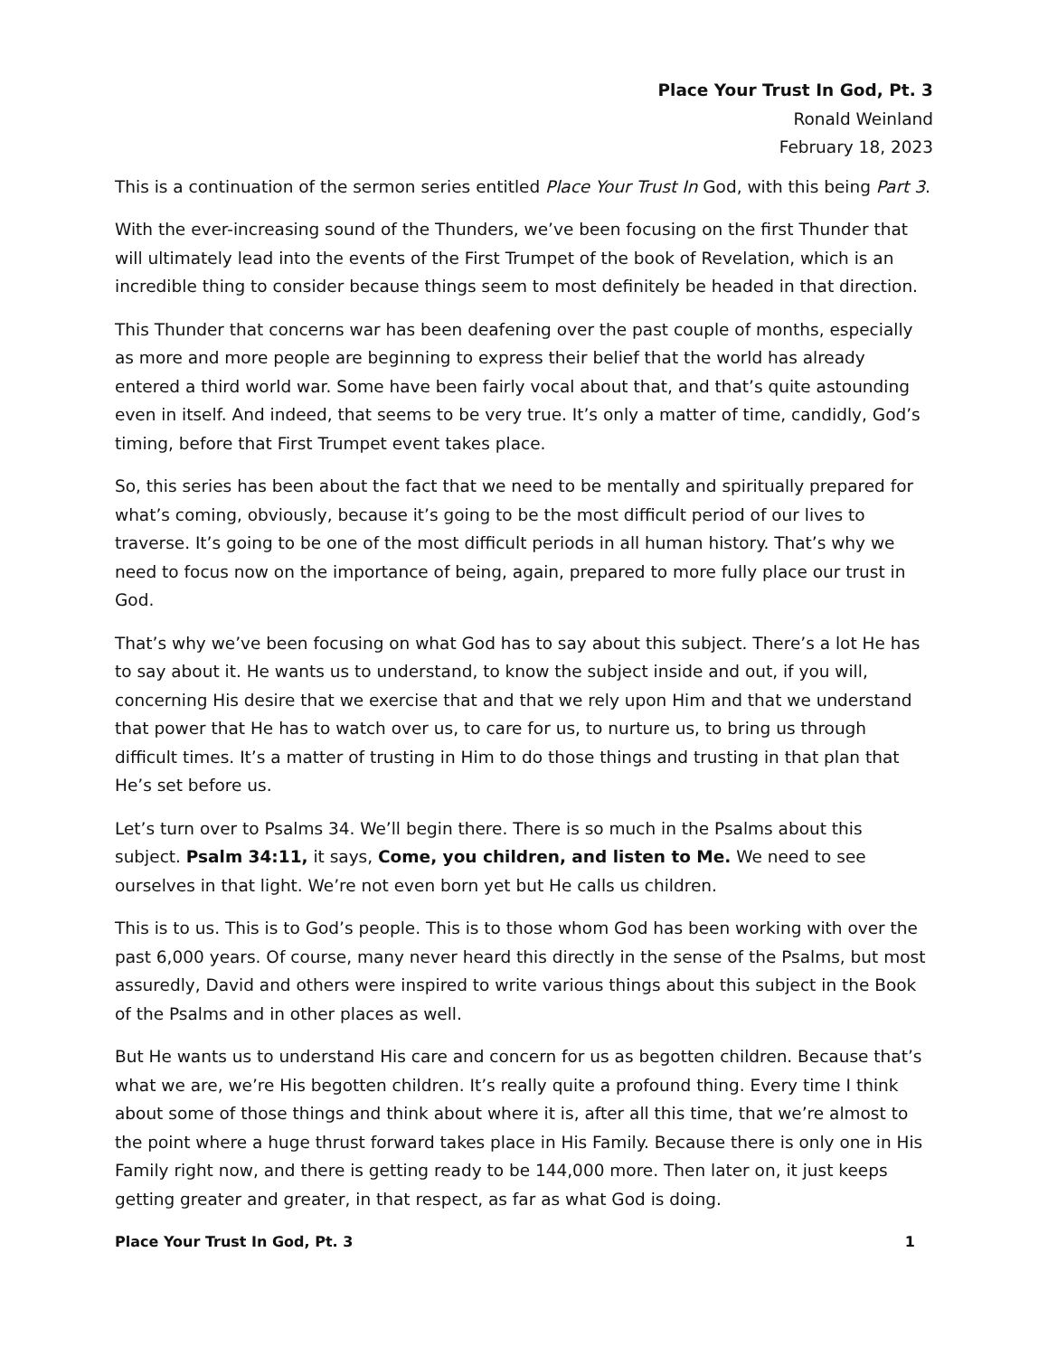Place Your Trust In God, Pt. 3
Ronald Weinland
February 18, 2023
This is a continuation of the sermon series entitled Place Your Trust In God, with this being Part 3.
With the ever-increasing sound of the Thunders, we’ve been focusing on the first Thunder that will ultimately lead into the events of the First Trumpet of the book of Revelation, which is an incredible thing to consider because things seem to most definitely be headed in that direction.
This Thunder that concerns war has been deafening over the past couple of months, especially as more and more people are beginning to express their belief that the world has already entered a third world war. Some have been fairly vocal about that, and that’s quite astounding even in itself. And indeed, that seems to be very true. It’s only a matter of time, candidly, God’s timing, before that First Trumpet event takes place.
So, this series has been about the fact that we need to be mentally and spiritually prepared for what’s coming, obviously, because it’s going to be the most difficult period of our lives to traverse. It’s going to be one of the most difficult periods in all human history. That’s why we need to focus now on the importance of being, again, prepared to more fully place our trust in God.
That’s why we’ve been focusing on what God has to say about this subject. There’s a lot He has to say about it. He wants us to understand, to know the subject inside and out, if you will, concerning His desire that we exercise that and that we rely upon Him and that we understand that power that He has to watch over us, to care for us, to nurture us, to bring us through difficult times. It’s a matter of trusting in Him to do those things and trusting in that plan that He’s set before us.
Let’s turn over to Psalms 34. We’ll begin there. There is so much in the Psalms about this subject. Psalm 34:11, it says, Come, you children, and listen to Me. We need to see ourselves in that light. We’re not even born yet but He calls us children.
This is to us. This is to God’s people. This is to those whom God has been working with over the past 6,000 years. Of course, many never heard this directly in the sense of the Psalms, but most assuredly, David and others were inspired to write various things about this subject in the Book of the Psalms and in other places as well.
But He wants us to understand His care and concern for us as begotten children. Because that’s what we are, we’re His begotten children. It’s really quite a profound thing. Every time I think about some of those things and think about where it is, after all this time, that we’re almost to the point where a huge thrust forward takes place in His Family. Because there is only one in His Family right now, and there is getting ready to be 144,000 more. Then later on, it just keeps getting greater and greater, in that respect, as far as what God is doing.
Place Your Trust In God, Pt. 3 1